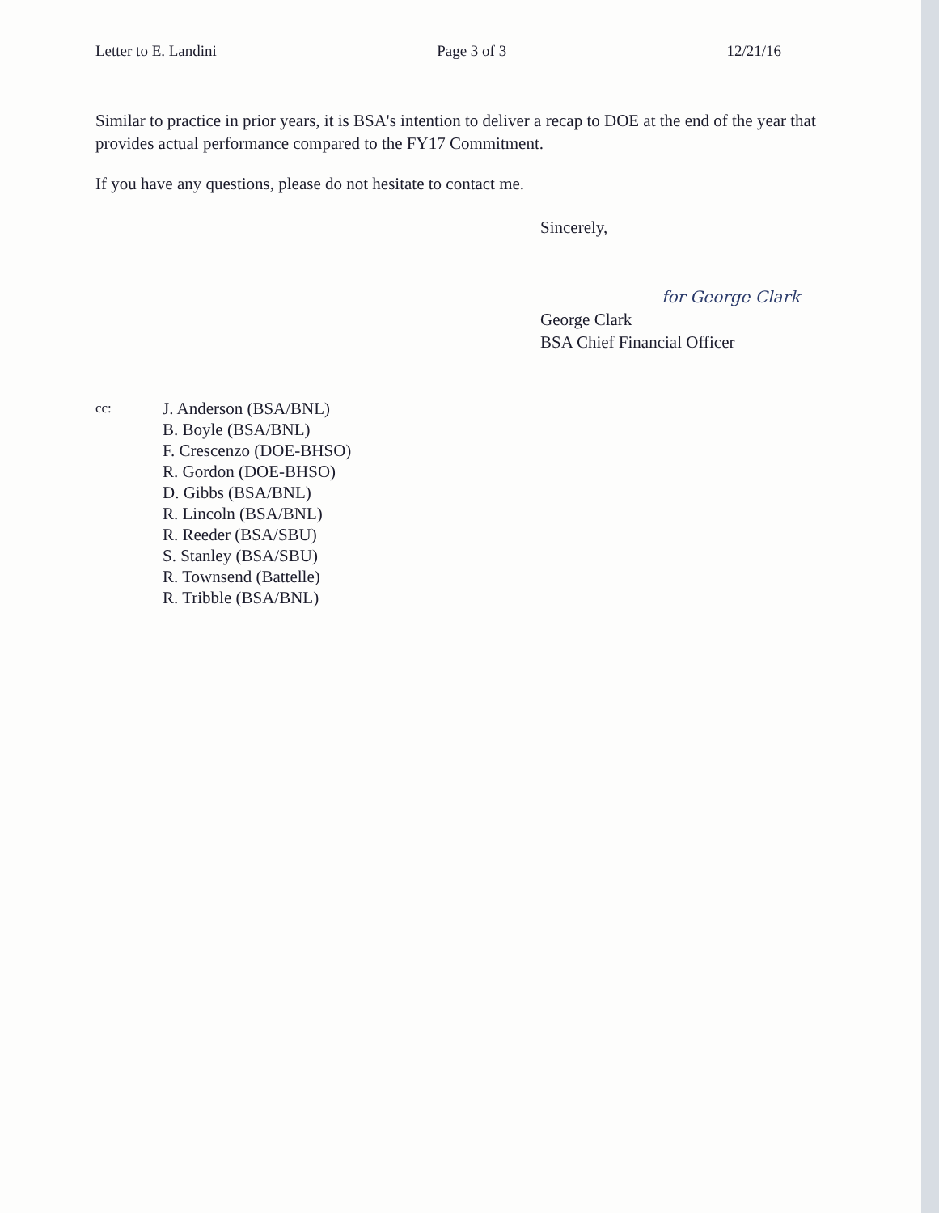Letter to E. Landini Page 3 of 3 12/21/16
Similar to practice in prior years, it is BSA's intention to deliver a recap to DOE at the end of the year that provides actual performance compared to the FY17 Commitment.
If you have any questions, please do not hesitate to contact me.
Sincerely,
for George Clark
George Clark
BSA Chief Financial Officer
cc:
J. Anderson (BSA/BNL)
B. Boyle (BSA/BNL)
F. Crescenzo (DOE-BHSO)
R. Gordon (DOE-BHSO)
D. Gibbs (BSA/BNL)
R. Lincoln (BSA/BNL)
R. Reeder (BSA/SBU)
S. Stanley (BSA/SBU)
R. Townsend (Battelle)
R. Tribble (BSA/BNL)